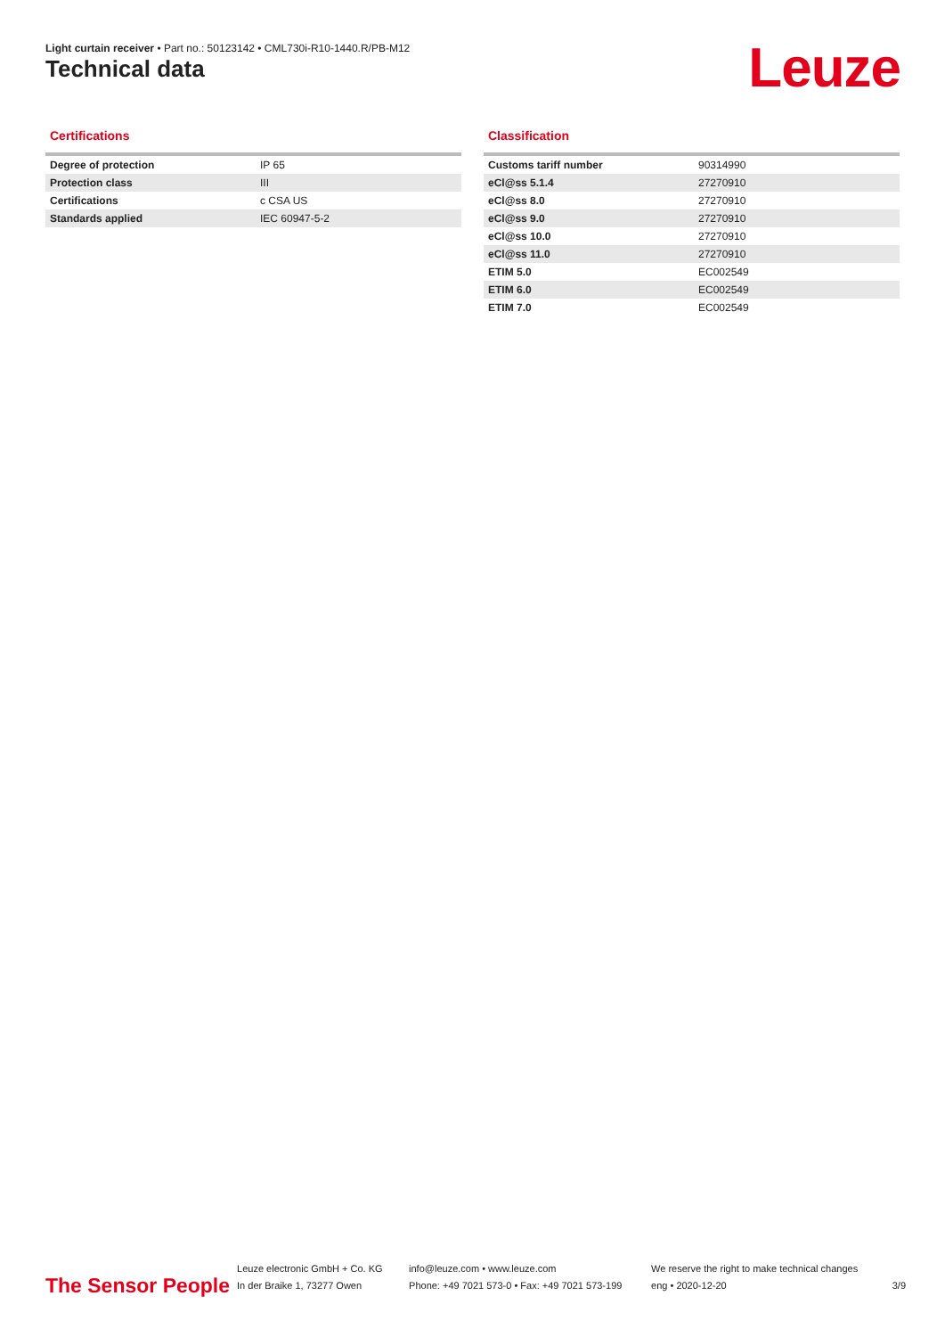Light curtain receiver • Part no.: 50123142 • CML730i-R10-1440.R/PB-M12
Technical data Leuze
Certifications
| Degree of protection | IP 65 |
| Protection class | III |
| Certifications | c CSA US |
| Standards applied | IEC 60947-5-2 |
Classification
| Customs tariff number | 90314990 |
| eCl@ss 5.1.4 | 27270910 |
| eCl@ss 8.0 | 27270910 |
| eCl@ss 9.0 | 27270910 |
| eCl@ss 10.0 | 27270910 |
| eCl@ss 11.0 | 27270910 |
| ETIM 5.0 | EC002549 |
| ETIM 6.0 | EC002549 |
| ETIM 7.0 | EC002549 |
The Sensor People
Leuze electronic GmbH + Co. KG
In der Braike 1, 73277 Owen
info@leuze.com • www.leuze.com
Phone: +49 7021 573-0 • Fax: +49 7021 573-199
We reserve the right to make technical changes
eng • 2020-12-20
3/9